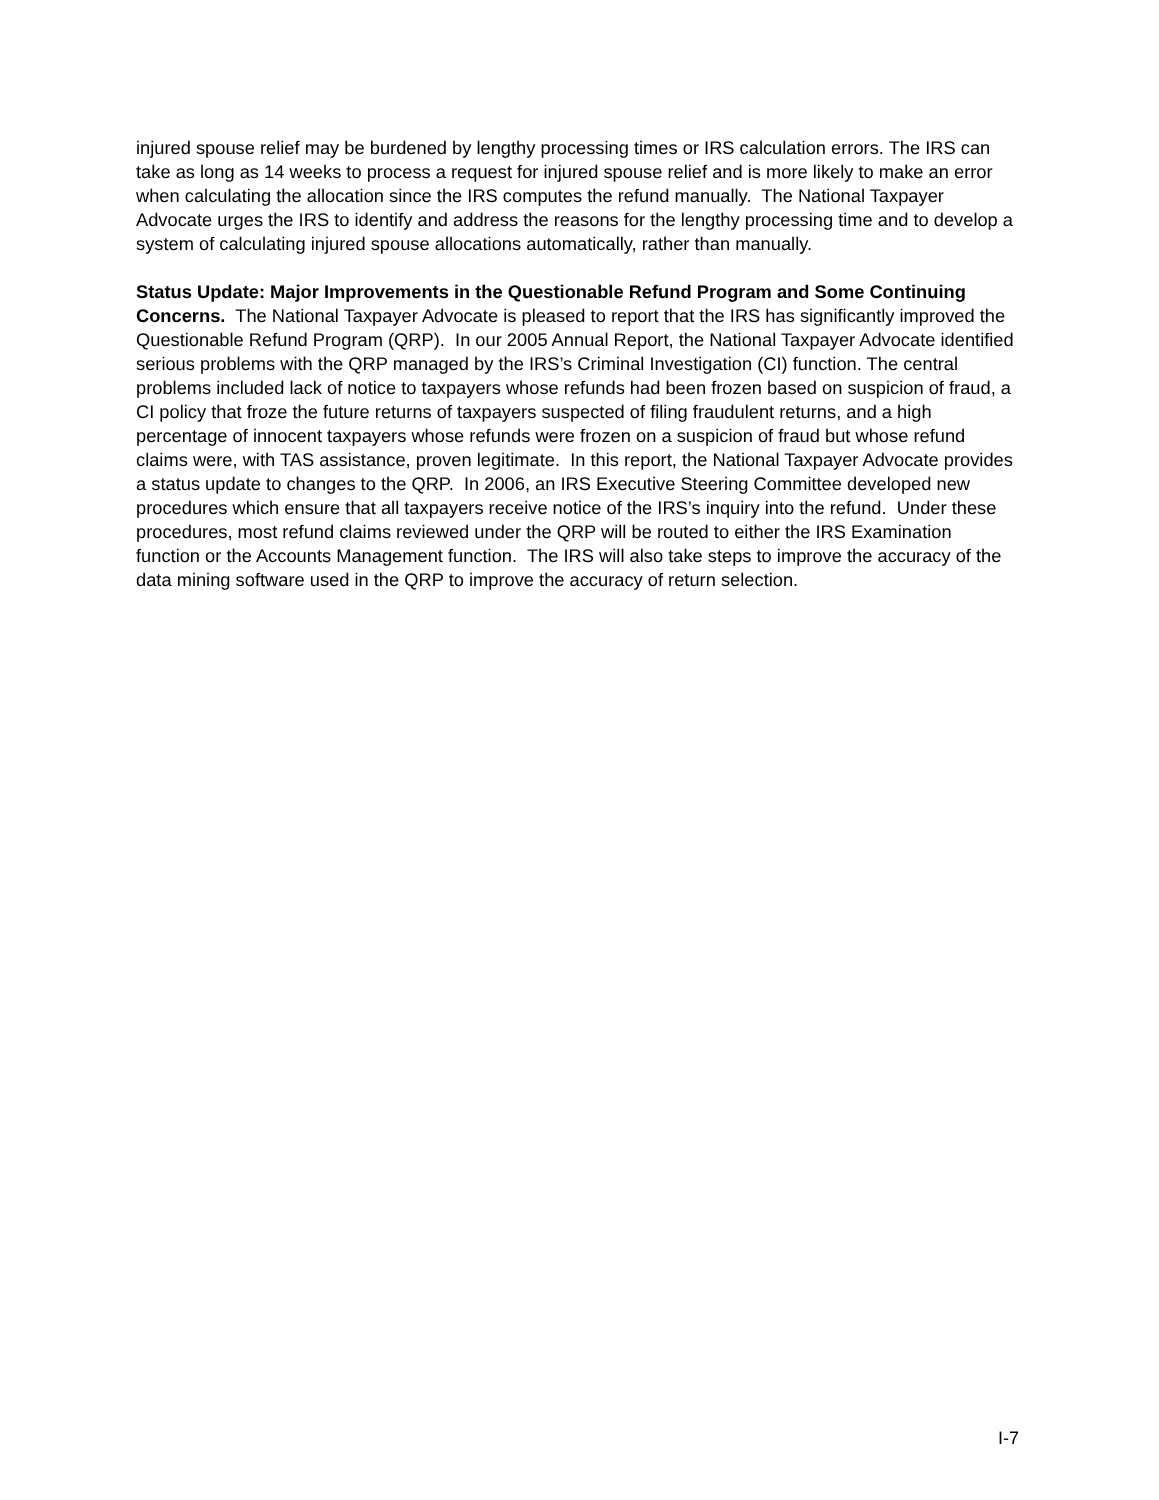injured spouse relief may be burdened by lengthy processing times or IRS calculation errors. The IRS can take as long as 14 weeks to process a request for injured spouse relief and is more likely to make an error when calculating the allocation since the IRS computes the refund manually. The National Taxpayer Advocate urges the IRS to identify and address the reasons for the lengthy processing time and to develop a system of calculating injured spouse allocations automatically, rather than manually.
Status Update: Major Improvements in the Questionable Refund Program and Some Continuing Concerns. The National Taxpayer Advocate is pleased to report that the IRS has significantly improved the Questionable Refund Program (QRP). In our 2005 Annual Report, the National Taxpayer Advocate identified serious problems with the QRP managed by the IRS’s Criminal Investigation (CI) function. The central problems included lack of notice to taxpayers whose refunds had been frozen based on suspicion of fraud, a CI policy that froze the future returns of taxpayers suspected of filing fraudulent returns, and a high percentage of innocent taxpayers whose refunds were frozen on a suspicion of fraud but whose refund claims were, with TAS assistance, proven legitimate. In this report, the National Taxpayer Advocate provides a status update to changes to the QRP. In 2006, an IRS Executive Steering Committee developed new procedures which ensure that all taxpayers receive notice of the IRS’s inquiry into the refund. Under these procedures, most refund claims reviewed under the QRP will be routed to either the IRS Examination function or the Accounts Management function. The IRS will also take steps to improve the accuracy of the data mining software used in the QRP to improve the accuracy of return selection.
I-7